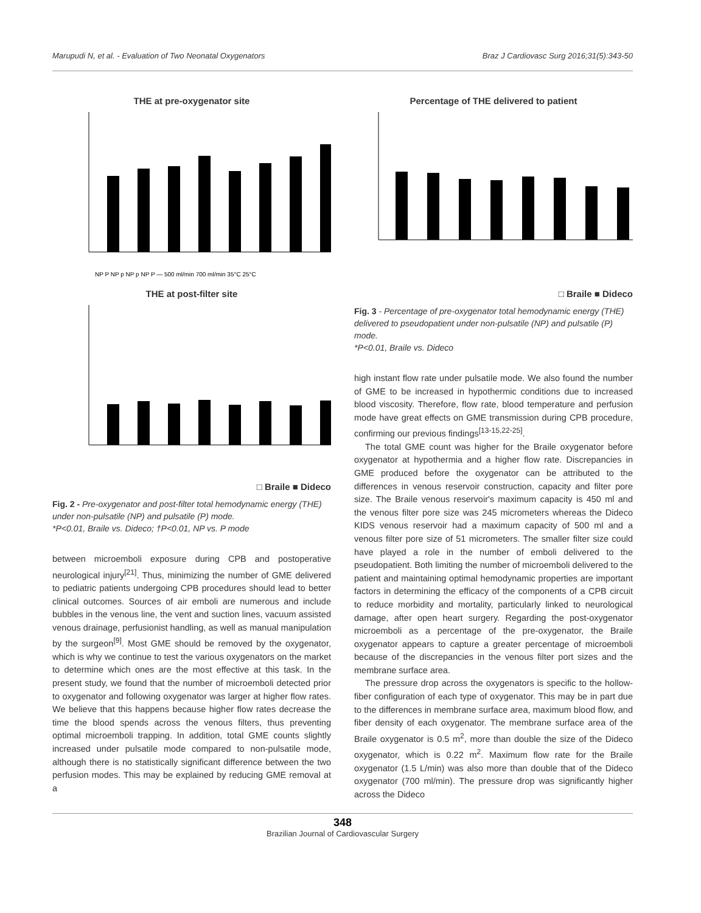Marupudi N, et al. - Evaluation of Two Neonatal Oxygenators Braz J Cardiovasc Surg 2016;31(5):343-50
THE at pre-oxygenator site
NP P NP p NP p NP P — 500 ml/min 700 ml/min 35°C 25°C
THE at post-filter site
□ Braile ■ Dideco
Fig. 2 - Pre-oxygenator and post-filter total hemodynamic energy (THE) under non-pulsatile (NP) and pulsatile (P) mode.
*P<0.01, Braile vs. Dideco; †P<0.01, NP vs. P mode
between microemboli exposure during CPB and postoperative neurological injury<sup>[21]</sup>. Thus, minimizing the number of GME delivered to pediatric patients undergoing CPB procedures should lead to better clinical outcomes. Sources of air emboli are numerous and include bubbles in the venous line, the vent and suction lines, vacuum assisted venous drainage, perfusionist handling, as well as manual manipulation by the surgeon<sup>[9]</sup>. Most GME should be removed by the oxygenator, which is why we continue to test the various oxygenators on the market to determine which ones are the most effective at this task. In the present study, we found that the number of microemboli detected prior to oxygenator and following oxygenator was larger at higher flow rates. We believe that this happens because higher flow rates decrease the time the blood spends across the venous filters, thus preventing optimal microemboli trapping. In addition, total GME counts slightly increased under pulsatile mode compared to non-pulsatile mode, although there is no statistically significant difference between the two perfusion modes. This may be explained by reducing GME removal at a
Percentage of THE delivered to patient
□ Braile ■ Dideco
Fig. 3 - Percentage of pre-oxygenator total hemodynamic energy (THE) delivered to pseudopatient under non-pulsatile (NP) and pulsatile (P) mode.
*P<0.01, Braile vs. Dideco
high instant flow rate under pulsatile mode. We also found the number of GME to be increased in hypothermic conditions due to increased blood viscosity. Therefore, flow rate, blood temperature and perfusion mode have great effects on GME transmission during CPB procedure, confirming our previous findings<sup>[13-15,22-25]</sup>.
The total GME count was higher for the Braile oxygenator before oxygenator at hypothermia and a higher flow rate. Discrepancies in GME produced before the oxygenator can be attributed to the differences in venous reservoir construction, capacity and filter pore size. The Braile venous reservoir's maximum capacity is 450 ml and the venous filter pore size was 245 micrometers whereas the Dideco KIDS venous reservoir had a maximum capacity of 500 ml and a venous filter pore size of 51 micrometers. The smaller filter size could have played a role in the number of emboli delivered to the pseudopatient. Both limiting the number of microemboli delivered to the patient and maintaining optimal hemodynamic properties are important factors in determining the efficacy of the components of a CPB circuit to reduce morbidity and mortality, particularly linked to neurological damage, after open heart surgery. Regarding the post-oxygenator microemboli as a percentage of the pre-oxygenator, the Braile oxygenator appears to capture a greater percentage of microemboli because of the discrepancies in the venous filter port sizes and the membrane surface area.
The pressure drop across the oxygenators is specific to the hollow-fiber configuration of each type of oxygenator. This may be in part due to the differences in membrane surface area, maximum blood flow, and fiber density of each oxygenator. The membrane surface area of the Braile oxygenator is 0.5 m<sup>2</sup>, more than double the size of the Dideco oxygenator, which is 0.22 m<sup>2</sup>. Maximum flow rate for the Braile oxygenator (1.5 L/min) was also more than double that of the Dideco oxygenator (700 ml/min). The pressure drop was significantly higher across the Dideco
348
Brazilian Journal of Cardiovascular Surgery